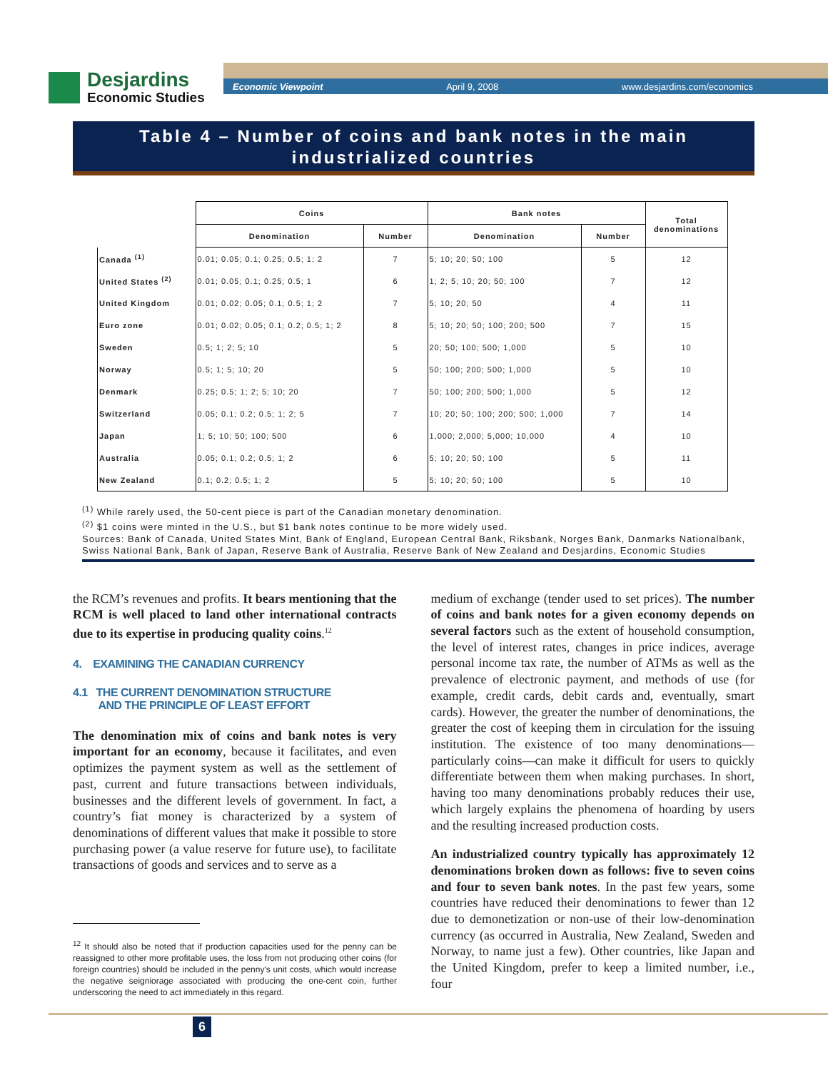Desjardins
Economic Studies
Economic Viewpoint April 9, 2008 www.desjardins.com/economics
Table 4 – Number of coins and bank notes in the main
industrialized countries
| | Coins | | Bank notes | | Total denominations |
| | Denomination | Number | Denomination | Number | |
| Canada <sup>(1)</sup> | 0.01; 0.05; 0.1; 0.25; 0.5; 1; 2 | 7 | 5; 10; 20; 50; 100 | 5 | 12 |
| United States <sup>(2)</sup> | 0.01; 0.05; 0.1; 0.25; 0.5; 1 | 6 | 1; 2; 5; 10; 20; 50; 100 | 7 | 12 |
| United Kingdom | 0.01; 0.02; 0.05; 0.1; 0.5; 1; 2 | 7 | 5; 10; 20; 50 | 4 | 11 |
| Euro zone | 0.01; 0.02; 0.05; 0.1; 0.2; 0.5; 1; 2 | 8 | 5; 10; 20; 50; 100; 200; 500 | 7 | 15 |
| Sweden | 0.5; 1; 2; 5; 10 | 5 | 20; 50; 100; 500; 1,000 | 5 | 10 |
| Norway | 0.5; 1; 5; 10; 20 | 5 | 50; 100; 200; 500; 1,000 | 5 | 10 |
| Denmark | 0.25; 0.5; 1; 2; 5; 10; 20 | 7 | 50; 100; 200; 500; 1,000 | 5 | 12 |
| Switzerland | 0.05; 0.1; 0.2; 0.5; 1; 2; 5 | 7 | 10; 20; 50; 100; 200; 500; 1,000 | 7 | 14 |
| Japan | 1; 5; 10; 50; 100; 500 | 6 | 1,000; 2,000; 5,000; 10,000 | 4 | 10 |
| Australia | 0.05; 0.1; 0.2; 0.5; 1; 2 | 6 | 5; 10; 20; 50; 100 | 5 | 11 |
| New Zealand | 0.1; 0.2; 0.5; 1; 2 | 5 | 5; 10; 20; 50; 100 | 5 | 10 |
<sup>(1)</sup> While rarely used, the 50-cent piece is part of the Canadian monetary denomination.
<sup>(2)</sup> $1 coins were minted in the U.S., but $1 bank notes continue to be more widely used.
Sources: Bank of Canada, United States Mint, Bank of England, European Central Bank, Riksbank, Norges Bank, Danmarks Nationalbank, Swiss National Bank, Bank of Japan, Reserve Bank of Australia, Reserve Bank of New Zealand and Desjardins, Economic Studies
the RCM’s revenues and profits. It bears mentioning that the RCM is well placed to land other international contracts due to its expertise in producing quality coins.<sup>12</sup>
4. EXAMINING THE CANADIAN CURRENCY
4.1 THE CURRENT DENOMINATION STRUCTURE
AND THE PRINCIPLE OF LEAST EFFORT
The denomination mix of coins and bank notes is very important for an economy, because it facilitates, and even optimizes the payment system as well as the settlement of past, current and future transactions between individuals, businesses and the different levels of government. In fact, a country’s fiat money is characterized by a system of denominations of different values that make it possible to store purchasing power (a value reserve for future use), to facilitate transactions of goods and services and to serve as a
<sup>12</sup> It should also be noted that if production capacities used for the penny can be reassigned to other more profitable uses, the loss from not producing other coins (for foreign countries) should be included in the penny's unit costs, which would increase the negative seigniorage associated with producing the one-cent coin, further underscoring the need to act immediately in this regard.
medium of exchange (tender used to set prices). The number of coins and bank notes for a given economy depends on several factors such as the extent of household consumption, the level of interest rates, changes in price indices, average personal income tax rate, the number of ATMs as well as the prevalence of electronic payment, and methods of use (for example, credit cards, debit cards and, eventually, smart cards). However, the greater the number of denominations, the greater the cost of keeping them in circulation for the issuing institution. The existence of too many denominations—particularly coins—can make it difficult for users to quickly differentiate between them when making purchases. In short, having too many denominations probably reduces their use, which largely explains the phenomena of hoarding by users and the resulting increased production costs.
An industrialized country typically has approximately 12 denominations broken down as follows: five to seven coins and four to seven bank notes. In the past few years, some countries have reduced their denominations to fewer than 12 due to demonetization or non-use of their low-denomination currency (as occurred in Australia, New Zealand, Sweden and Norway, to name just a few). Other countries, like Japan and the United Kingdom, prefer to keep a limited number, i.e., four
6